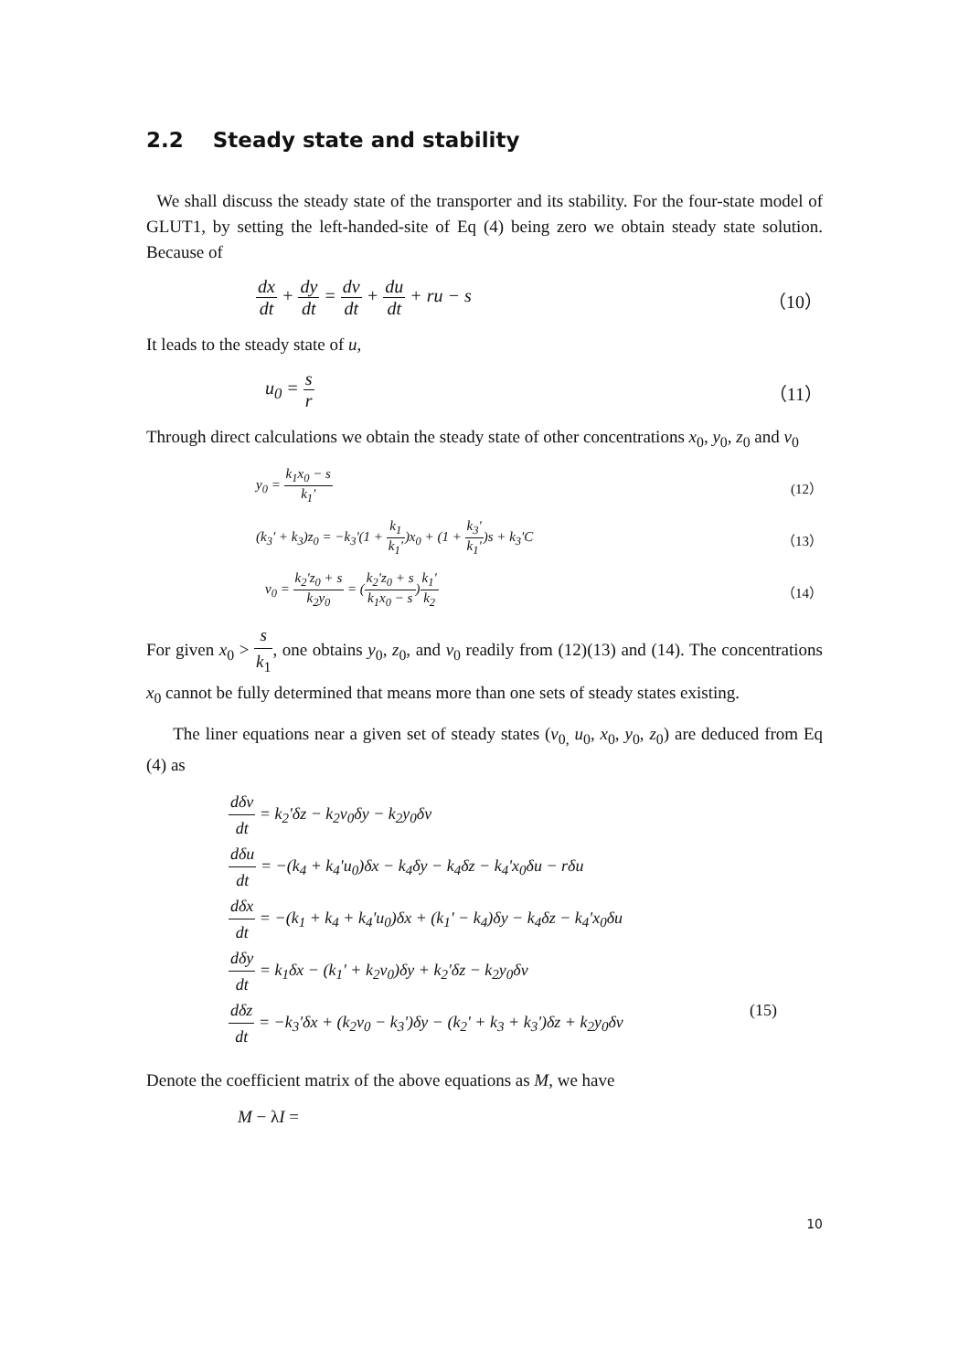2.2 Steady state and stability
We shall discuss the steady state of the transporter and its stability. For the four-state model of GLUT1, by setting the left-handed-site of Eq (4) being zero we obtain steady state solution. Because of
dx dt + dy dt = dv dt + du dt + ru − s （10）
It leads to the steady state of u,
u<sub>0</sub> = s r （11）
Through direct calculations we obtain the steady state of other concentrations x<sub>0</sub>, y<sub>0</sub>, z<sub>0</sub> and v<sub>0</sub>
y<sub>0</sub> = k<sub>1</sub>x<sub>0</sub> − s k<sub>1</sub>' (12）
(k<sub>3</sub>' + k<sub>3</sub>)z<sub>0</sub> = −k<sub>3</sub>'(1 + k<sub>1</sub> k<sub>1</sub>')x<sub>0</sub> + (1 + k<sub>3</sub>' k<sub>1</sub>')s + k<sub>3</sub>'C （13）
v<sub>0</sub> = k<sub>2</sub>'z<sub>0</sub> + s k<sub>2</sub>y<sub>0</sub> = (k<sub>2</sub>'z<sub>0</sub> + s k<sub>1</sub>x<sub>0</sub> − s)k<sub>1</sub>' k<sub>2</sub> （14）
For given x<sub>0</sub> > s k<sub>1</sub>, one obtains y<sub>0</sub>, z<sub>0</sub>, and v<sub>0</sub> readily from (12)(13) and (14). The concentrations x<sub>0</sub> cannot be fully determined that means more than one sets of steady states existing.
The liner equations near a given set of steady states (v<sub>0,</sub> u<sub>0</sub>, x<sub>0</sub>, y<sub>0</sub>, z<sub>0</sub>) are deduced from Eq (4) as
dδv dt = k<sub>2</sub>'δz − k<sub>2</sub>v<sub>0</sub>δy − k<sub>2</sub>y<sub>0</sub>δv
dδu dt = −(k<sub>4</sub> + k<sub>4</sub>'u<sub>0</sub>)δx − k<sub>4</sub>δy − k<sub>4</sub>δz − k<sub>4</sub>'x<sub>0</sub>δu − rδu
dδx dt = −(k<sub>1</sub> + k<sub>4</sub> + k<sub>4</sub>'u<sub>0</sub>)δx + (k<sub>1</sub>' − k<sub>4</sub>)δy − k<sub>4</sub>δz − k<sub>4</sub>'x<sub>0</sub>δu
dδy dt = k<sub>1</sub>δx − (k<sub>1</sub>' + k<sub>2</sub>v<sub>0</sub>)δy + k<sub>2</sub>'δz − k<sub>2</sub>y<sub>0</sub>δv
dδz dt = −k<sub>3</sub>'δx + (k<sub>2</sub>v<sub>0</sub> − k<sub>3</sub>')δy − (k<sub>2</sub>' + k<sub>3</sub> + k<sub>3</sub>')δz + k<sub>2</sub>y<sub>0</sub>δv (15)
Denote the coefficient matrix of the above equations as M, we have
M − λI =
10